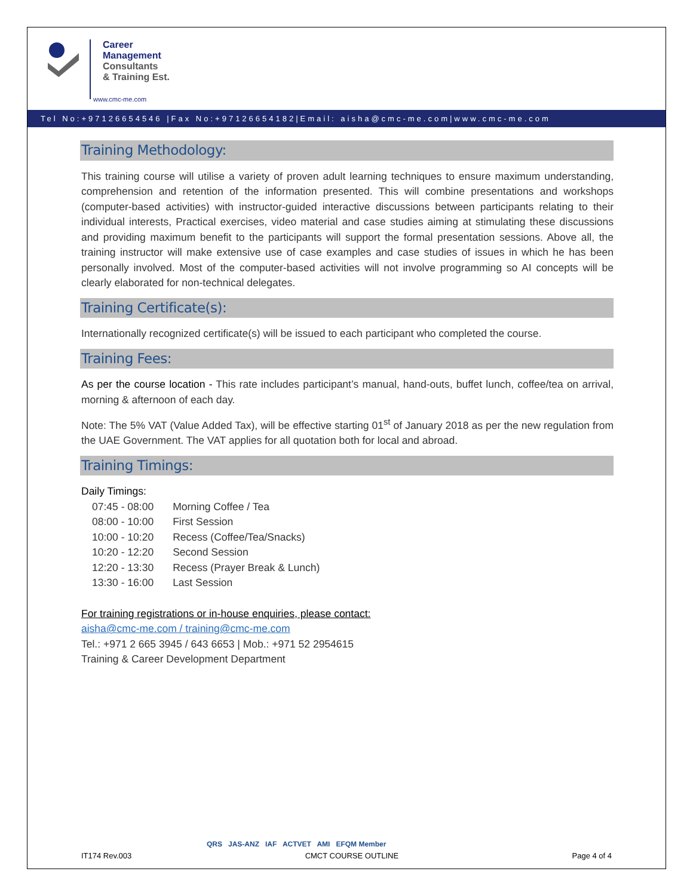Career
Management
Consultants
& Training Est.
www.cmc-me.com
Tel No:+97126654546 |Fax No:+97126654182|Email: aisha@cmc-me.com|www.cmc-me.com
Training Methodology:
This training course will utilise a variety of proven adult learning techniques to ensure maximum understanding, comprehension and retention of the information presented. This will combine presentations and workshops (computer-based activities) with instructor-guided interactive discussions between participants relating to their individual interests, Practical exercises, video material and case studies aiming at stimulating these discussions and providing maximum benefit to the participants will support the formal presentation sessions. Above all, the training instructor will make extensive use of case examples and case studies of issues in which he has been personally involved. Most of the computer-based activities will not involve programming so AI concepts will be clearly elaborated for non-technical delegates.
Training Certificate(s):
Internationally recognized certificate(s) will be issued to each participant who completed the course.
Training Fees:
As per the course location - This rate includes participant’s manual, hand-outs, buffet lunch, coffee/tea on arrival, morning & afternoon of each day.
Note: The 5% VAT (Value Added Tax), will be effective starting 01<sup>st</sup> of January 2018 as per the new regulation from the UAE Government. The VAT applies for all quotation both for local and abroad.
Training Timings:
Daily Timings:
| 07:45 - 08:00 | Morning Coffee / Tea |
| 08:00 - 10:00 | First Session |
| 10:00 - 10:20 | Recess (Coffee/Tea/Snacks) |
| 10:20 - 12:20 | Second Session |
| 12:20 - 13:30 | Recess (Prayer Break & Lunch) |
| 13:30 - 16:00 | Last Session |
For training registrations or in-house enquiries, please contact:
aisha@cmc-me.com / training@cmc-me.com
Tel.: +971 2 665 3945 / 643 6653 | Mob.: +971 52 2954615
Training & Career Development Department
QRS JAS-ANZ IAF ACTVET AMI EFQM Member
IT174 Rev.003 CMCT COURSE OUTLINE Page 4 of 4